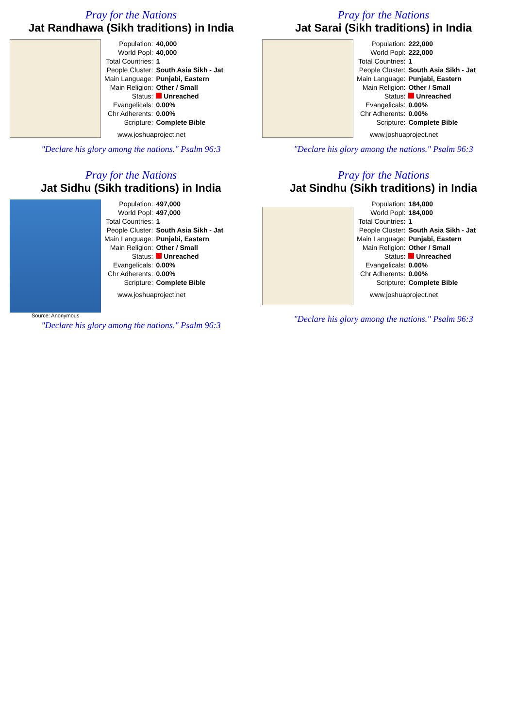Pray for the Nations
Jat Randhawa (Sikh traditions) in India
| Population: | 40,000 |
| World Popl: | 40,000 |
| Total Countries: | 1 |
| People Cluster: | South Asia Sikh - Jat |
| Main Language: | Punjabi, Eastern |
| Main Religion: | Other / Small |
| Status: | Unreached |
| Evangelicals: | 0.00% |
| Chr Adherents: | 0.00% |
| Scripture: | Complete Bible |
www.joshuaproject.net
"Declare his glory among the nations." Psalm 96:3
Pray for the Nations
Jat Sarai (Sikh traditions) in India
| Population: | 222,000 |
| World Popl: | 222,000 |
| Total Countries: | 1 |
| People Cluster: | South Asia Sikh - Jat |
| Main Language: | Punjabi, Eastern |
| Main Religion: | Other / Small |
| Status: | Unreached |
| Evangelicals: | 0.00% |
| Chr Adherents: | 0.00% |
| Scripture: | Complete Bible |
www.joshuaproject.net
"Declare his glory among the nations." Psalm 96:3
Pray for the Nations
Jat Sidhu (Sikh traditions) in India
Source: Anonymous
| Population: | 497,000 |
| World Popl: | 497,000 |
| Total Countries: | 1 |
| People Cluster: | South Asia Sikh - Jat |
| Main Language: | Punjabi, Eastern |
| Main Religion: | Other / Small |
| Status: | Unreached |
| Evangelicals: | 0.00% |
| Chr Adherents: | 0.00% |
| Scripture: | Complete Bible |
www.joshuaproject.net
"Declare his glory among the nations." Psalm 96:3
Pray for the Nations
Jat Sindhu (Sikh traditions) in India
| Population: | 184,000 |
| World Popl: | 184,000 |
| Total Countries: | 1 |
| People Cluster: | South Asia Sikh - Jat |
| Main Language: | Punjabi, Eastern |
| Main Religion: | Other / Small |
| Status: | Unreached |
| Evangelicals: | 0.00% |
| Chr Adherents: | 0.00% |
| Scripture: | Complete Bible |
www.joshuaproject.net
"Declare his glory among the nations." Psalm 96:3